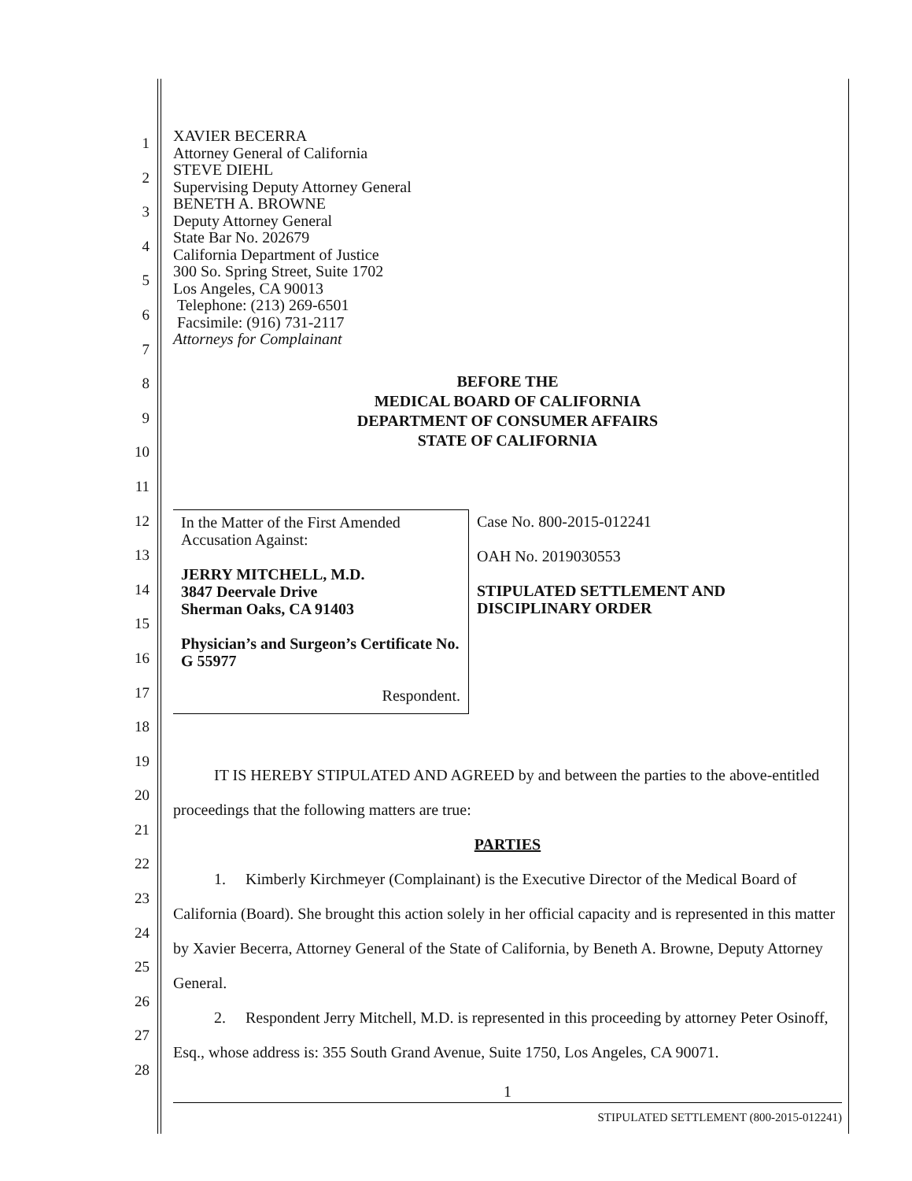1
2
3
4
5
6
7
8
9
10
11
12
13
14
15
16
17
18
19
20
21
22
23
24
25
26
27
28
XAVIER BECERRA
Attorney General of California
STEVE DIEHL
Supervising Deputy Attorney General
BENETH A. BROWNE
Deputy Attorney General
State Bar No. 202679
California Department of Justice
300 So. Spring Street, Suite 1702
Los Angeles, CA 90013
Telephone: (213) 269-6501
Facsimile: (916) 731-2117
Attorneys for Complainant
BEFORE THE
MEDICAL BOARD OF CALIFORNIA
DEPARTMENT OF CONSUMER AFFAIRS
STATE OF CALIFORNIA
In the Matter of the First Amended Accusation Against:
JERRY MITCHELL, M.D.
3847 Deervale Drive
Sherman Oaks, CA 91403
Physician’s and Surgeon’s Certificate No. G 55977
Respondent.
Case No. 800-2015-012241
OAH No. 2019030553
STIPULATED SETTLEMENT AND DISCIPLINARY ORDER
IT IS HEREBY STIPULATED AND AGREED by and between the parties to the above-entitled proceedings that the following matters are true:
PARTIES
1. Kimberly Kirchmeyer (Complainant) is the Executive Director of the Medical Board of California (Board). She brought this action solely in her official capacity and is represented in this matter by Xavier Becerra, Attorney General of the State of California, by Beneth A. Browne, Deputy Attorney General.
2. Respondent Jerry Mitchell, M.D. is represented in this proceeding by attorney Peter Osinoff, Esq., whose address is: 355 South Grand Avenue, Suite 1750, Los Angeles, CA 90071.
1
STIPULATED SETTLEMENT (800-2015-012241)